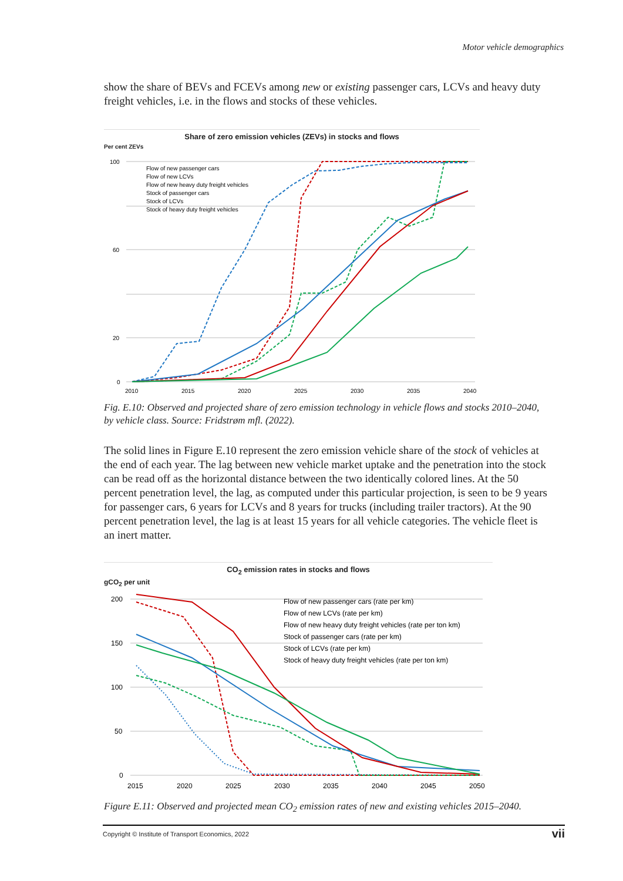Motor vehicle demographics
show the share of BEVs and FCEVs among new or existing passenger cars, LCVs and heavy duty freight vehicles, i.e. in the flows and stocks of these vehicles.
Share of zero emission vehicles (ZEVs) in stocks and flows
Per cent ZEVs
100
60
20
0
2010
2015
2020
2025
2030
2035
2040
Flow of new passenger cars
Flow of new LCVs
Flow of new heavy duty freight vehicles
Stock of passenger cars
Stock of LCVs
Stock of heavy duty freight vehicles
Fig. E.10: Observed and projected share of zero emission technology in vehicle flows and stocks 2010–2040, by vehicle class. Source: Fridstrøm mfl. (2022).
The solid lines in Figure E.10 represent the zero emission vehicle share of the stock of vehicles at the end of each year. The lag between new vehicle market uptake and the penetration into the stock can be read off as the horizontal distance between the two identically colored lines. At the 50 percent penetration level, the lag, as computed under this particular projection, is seen to be 9 years for passenger cars, 6 years for LCVs and 8 years for trucks (including trailer tractors). At the 90 percent penetration level, the lag is at least 15 years for all vehicle categories. The vehicle fleet is an inert matter.
CO<sub>2</sub> emission rates in stocks and flows
gCO<sub>2</sub> per unit
200
150
100
50
0
2015
2020
2025
2030
2035
2040
2045
2050
Flow of new passenger cars (rate per km)
Flow of new LCVs (rate per km)
Flow of new heavy duty freight vehicles (rate per ton km)
Stock of passenger cars (rate per km)
Stock of LCVs (rate per km)
Stock of heavy duty freight vehicles (rate per ton km)
Figure E.11: Observed and projected mean CO<sub>2</sub> emission rates of new and existing vehicles 2015–2040.
Copyright © Institute of Transport Economics, 2022 vii